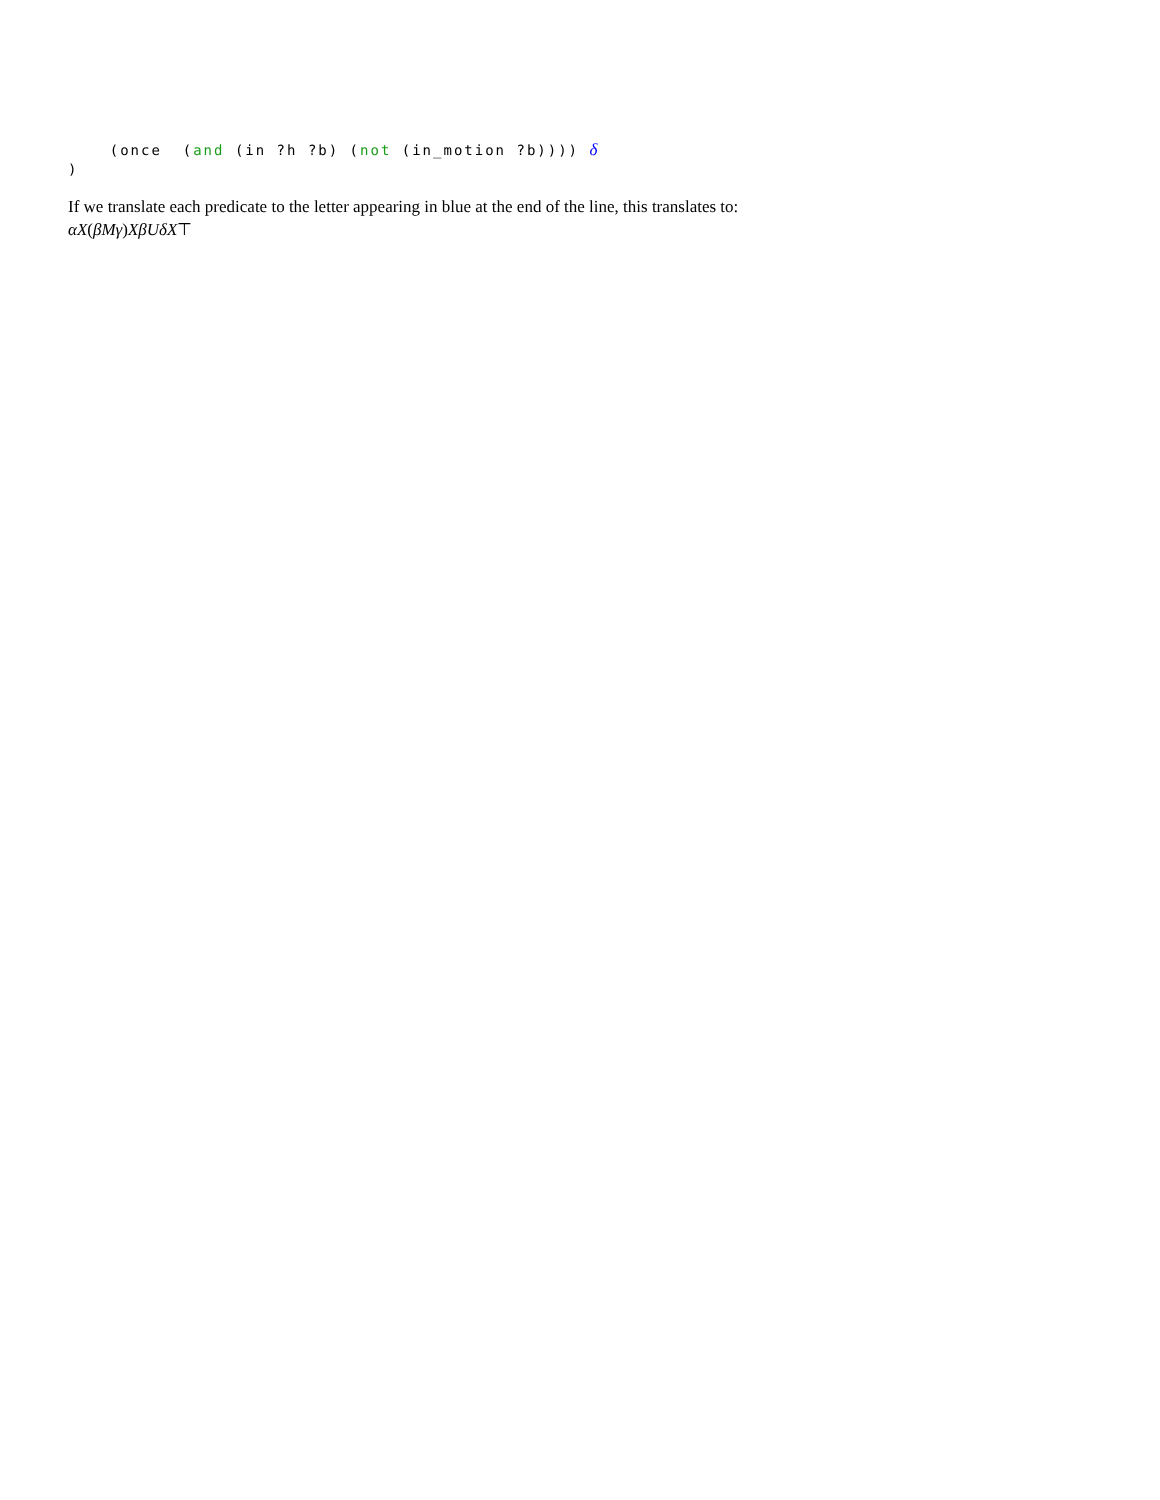(once  (and (in ?h ?b) (not (in_motion ?b)))) δ
)
If we translate each predicate to the letter appearing in blue at the end of the line, this translates to:
αX(βMγ)XβUδX⊤